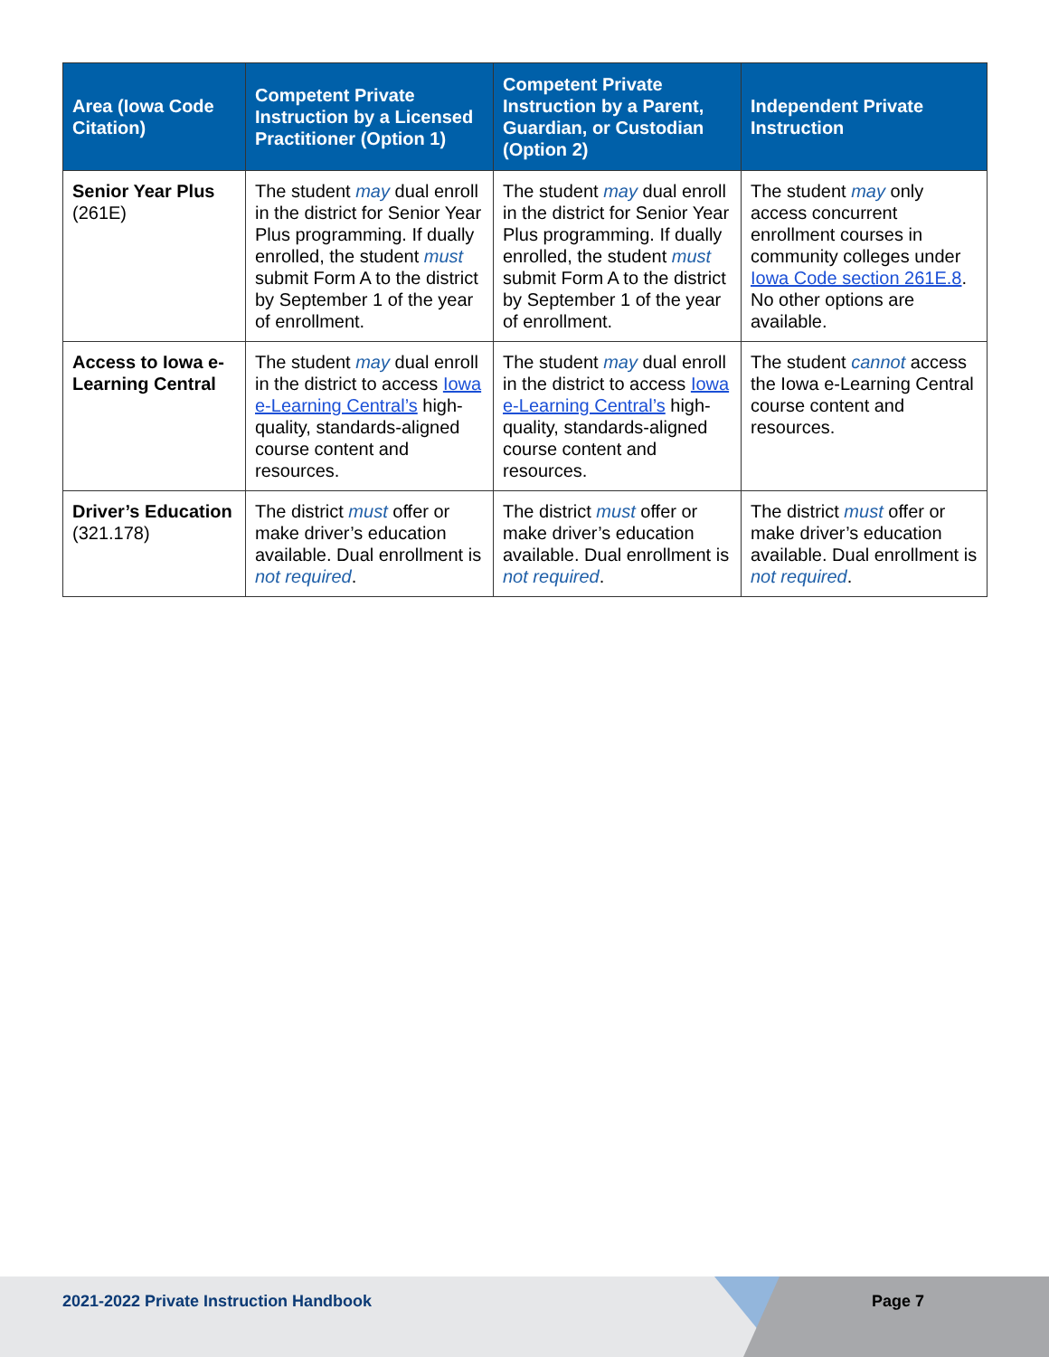| Area (Iowa Code Citation) | Competent Private Instruction by a Licensed Practitioner (Option 1) | Competent Private Instruction by a Parent, Guardian, or Custodian (Option 2) | Independent Private Instruction |
| --- | --- | --- | --- |
| Senior Year Plus (261E) | The student may dual enroll in the district for Senior Year Plus programming. If dually enrolled, the student must submit Form A to the district by September 1 of the year of enrollment. | The student may dual enroll in the district for Senior Year Plus programming. If dually enrolled, the student must submit Form A to the district by September 1 of the year of enrollment. | The student may only access concurrent enrollment courses in community colleges under Iowa Code section 261E.8 . No other options are available. |
| Access to Iowa e-Learning Central | The student may dual enroll in the district to access Iowa e-Learning Central’s high-quality, standards-aligned course content and resources. | The student may dual enroll in the district to access Iowa e-Learning Central’s high-quality, standards-aligned course content and resources. | The student cannot access the Iowa e-Learning Central course content and resources. |
| Driver’s Education (321.178) | The district must offer or make driver’s education available. Dual enrollment is not required . | The district must offer or make driver’s education available. Dual enrollment is not required . | The district must offer or make driver’s education available. Dual enrollment is not required . |
2021-2022 Private Instruction Handbook
Page 7